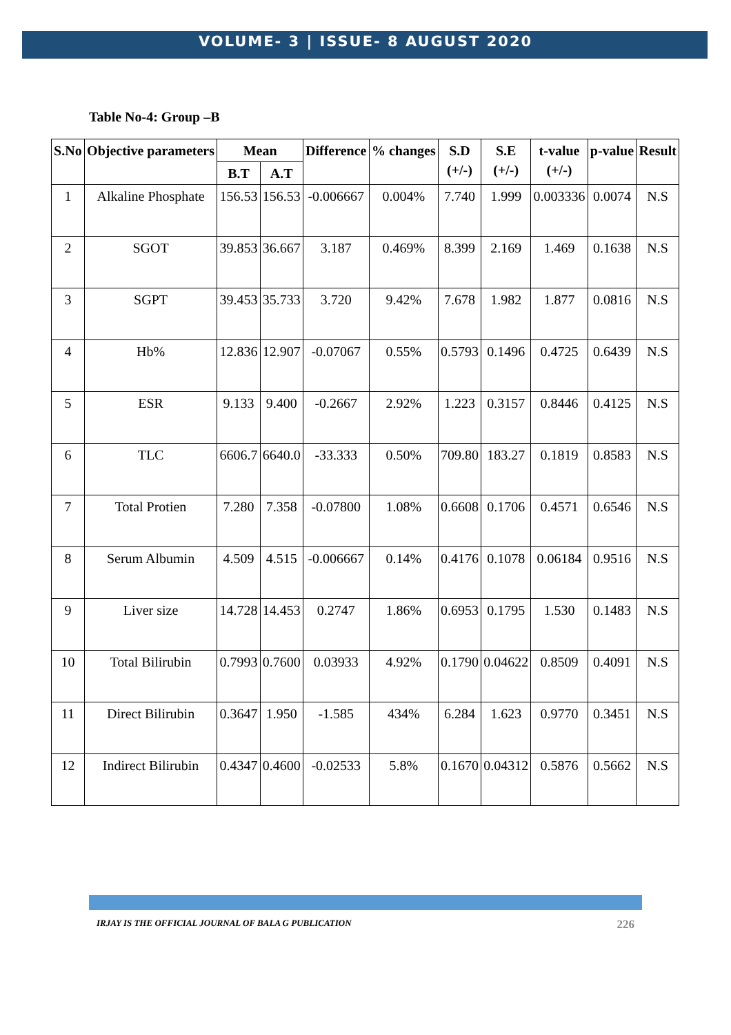VOLUME- 3 | ISSUE- 8 AUGUST 2020
Table No-4: Group –B
| S.No | Objective parameters | Mean | | Difference | % changes | S.D (+/-) | S.E (+/-) | t-value (+/-) | p-value | Result |
| --- | --- | --- | --- | --- | --- | --- | --- | --- | --- | --- |
| | | B.T | A.T | | | | | | | |
| 1 | Alkaline Phosphate | 156.53 | 156.53 | -0.006667 | 0.004% | 7.740 | 1.999 | 0.003336 | 0.0074 | N.S |
| 2 | SGOT | 39.853 | 36.667 | 3.187 | 0.469% | 8.399 | 2.169 | 1.469 | 0.1638 | N.S |
| 3 | SGPT | 39.453 | 35.733 | 3.720 | 9.42% | 7.678 | 1.982 | 1.877 | 0.0816 | N.S |
| 4 | Hb% | 12.836 | 12.907 | -0.07067 | 0.55% | 0.5793 | 0.1496 | 0.4725 | 0.6439 | N.S |
| 5 | ESR | 9.133 | 9.400 | -0.2667 | 2.92% | 1.223 | 0.3157 | 0.8446 | 0.4125 | N.S |
| 6 | TLC | 6606.7 | 6640.0 | -33.333 | 0.50% | 709.80 | 183.27 | 0.1819 | 0.8583 | N.S |
| 7 | Total Protien | 7.280 | 7.358 | -0.07800 | 1.08% | 0.6608 | 0.1706 | 0.4571 | 0.6546 | N.S |
| 8 | Serum Albumin | 4.509 | 4.515 | -0.006667 | 0.14% | 0.4176 | 0.1078 | 0.06184 | 0.9516 | N.S |
| 9 | Liver size | 14.728 | 14.453 | 0.2747 | 1.86% | 0.6953 | 0.1795 | 1.530 | 0.1483 | N.S |
| 10 | Total Bilirubin | 0.7993 | 0.7600 | 0.03933 | 4.92% | 0.1790 | 0.04622 | 0.8509 | 0.4091 | N.S |
| 11 | Direct Bilirubin | 0.3647 | 1.950 | -1.585 | 434% | 6.284 | 1.623 | 0.9770 | 0.3451 | N.S |
| 12 | Indirect Bilirubin | 0.4347 | 0.4600 | -0.02533 | 5.8% | 0.1670 | 0.04312 | 0.5876 | 0.5662 | N.S |
IRJAY IS THE OFFICIAL JOURNAL OF BALA G PUBLICATION 226